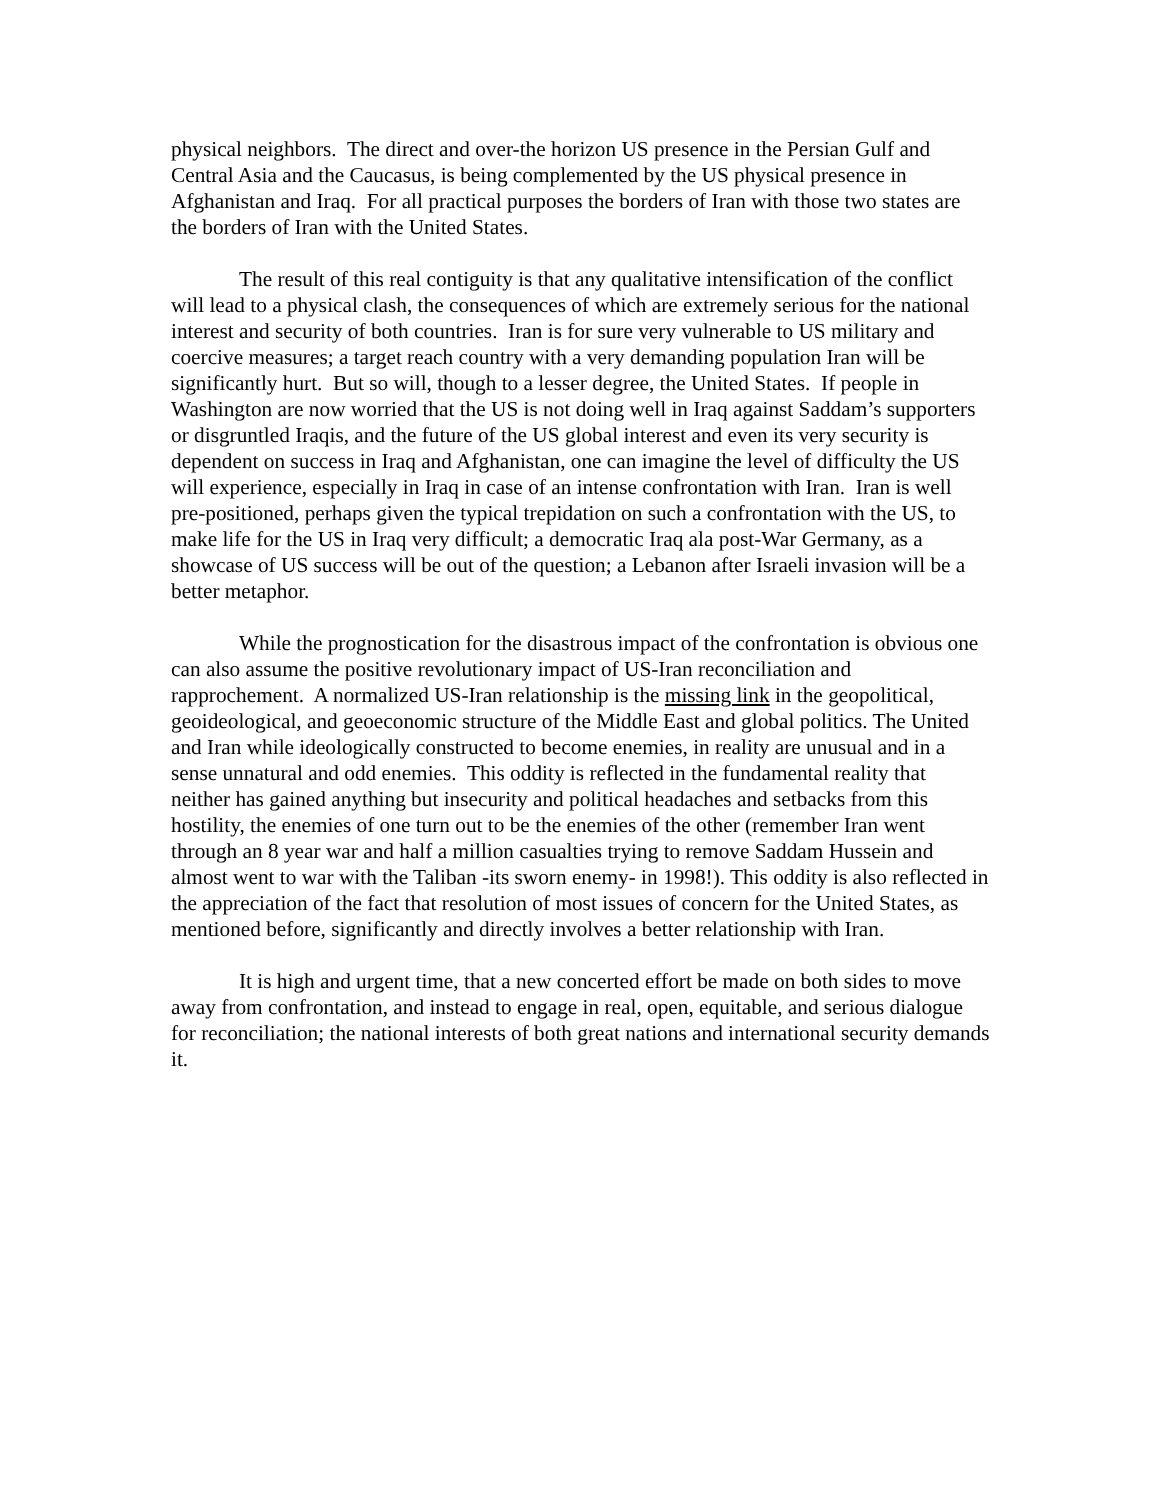physical neighbors. The direct and over-the horizon US presence in the Persian Gulf and Central Asia and the Caucasus, is being complemented by the US physical presence in Afghanistan and Iraq. For all practical purposes the borders of Iran with those two states are the borders of Iran with the United States.
The result of this real contiguity is that any qualitative intensification of the conflict will lead to a physical clash, the consequences of which are extremely serious for the national interest and security of both countries. Iran is for sure very vulnerable to US military and coercive measures; a target reach country with a very demanding population Iran will be significantly hurt. But so will, though to a lesser degree, the United States. If people in Washington are now worried that the US is not doing well in Iraq against Saddam’s supporters or disgruntled Iraqis, and the future of the US global interest and even its very security is dependent on success in Iraq and Afghanistan, one can imagine the level of difficulty the US will experience, especially in Iraq in case of an intense confrontation with Iran. Iran is well pre-positioned, perhaps given the typical trepidation on such a confrontation with the US, to make life for the US in Iraq very difficult; a democratic Iraq ala post-War Germany, as a showcase of US success will be out of the question; a Lebanon after Israeli invasion will be a better metaphor.
While the prognostication for the disastrous impact of the confrontation is obvious one can also assume the positive revolutionary impact of US-Iran reconciliation and rapprochement. A normalized US-Iran relationship is the missing link in the geopolitical, geoideological, and geoeconomic structure of the Middle East and global politics. The United and Iran while ideologically constructed to become enemies, in reality are unusual and in a sense unnatural and odd enemies. This oddity is reflected in the fundamental reality that neither has gained anything but insecurity and political headaches and setbacks from this hostility, the enemies of one turn out to be the enemies of the other (remember Iran went through an 8 year war and half a million casualties trying to remove Saddam Hussein and almost went to war with the Taliban -its sworn enemy- in 1998!). This oddity is also reflected in the appreciation of the fact that resolution of most issues of concern for the United States, as mentioned before, significantly and directly involves a better relationship with Iran.
It is high and urgent time, that a new concerted effort be made on both sides to move away from confrontation, and instead to engage in real, open, equitable, and serious dialogue for reconciliation; the national interests of both great nations and international security demands it.